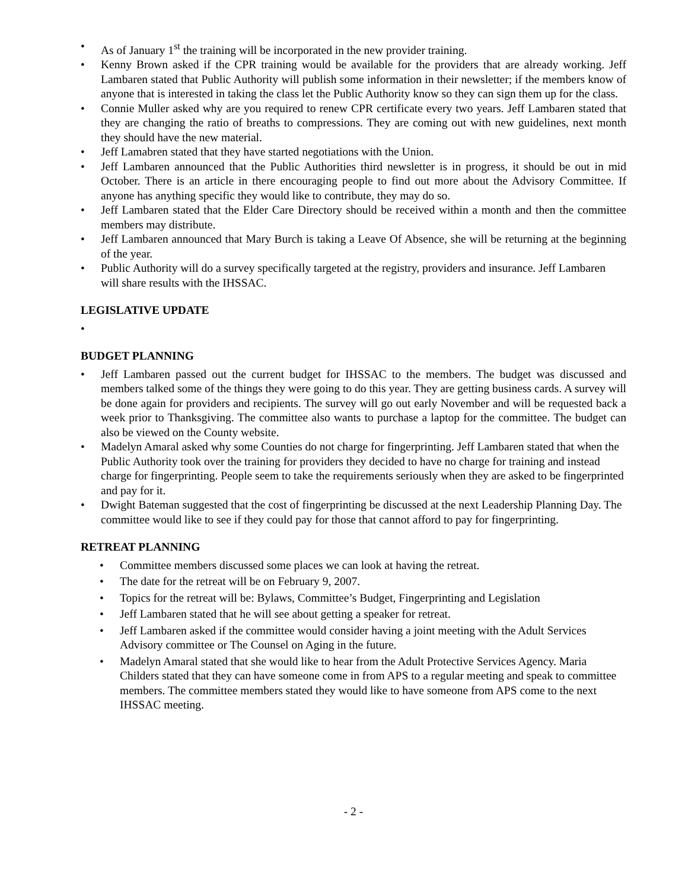• As of January 1<sup>st</sup> the training will be incorporated in the new provider training.
• Kenny Brown asked if the CPR training would be available for the providers that are already working. Jeff Lambaren stated that Public Authority will publish some information in their newsletter; if the members know of anyone that is interested in taking the class let the Public Authority know so they can sign them up for the class.
• Connie Muller asked why are you required to renew CPR certificate every two years. Jeff Lambaren stated that they are changing the ratio of breaths to compressions. They are coming out with new guidelines, next month they should have the new material.
• Jeff Lamabren stated that they have started negotiations with the Union.
• Jeff Lambaren announced that the Public Authorities third newsletter is in progress, it should be out in mid October. There is an article in there encouraging people to find out more about the Advisory Committee. If anyone has anything specific they would like to contribute, they may do so.
• Jeff Lambaren stated that the Elder Care Directory should be received within a month and then the committee members may distribute.
• Jeff Lambaren announced that Mary Burch is taking a Leave Of Absence, she will be returning at the beginning of the year.
• Public Authority will do a survey specifically targeted at the registry, providers and insurance. Jeff Lambaren will share results with the IHSSAC.
LEGISLATIVE UPDATE
•
BUDGET PLANNING
• Jeff Lambaren passed out the current budget for IHSSAC to the members. The budget was discussed and members talked some of the things they were going to do this year. They are getting business cards. A survey will be done again for providers and recipients. The survey will go out early November and will be requested back a week prior to Thanksgiving. The committee also wants to purchase a laptop for the committee. The budget can also be viewed on the County website.
• Madelyn Amaral asked why some Counties do not charge for fingerprinting. Jeff Lambaren stated that when the Public Authority took over the training for providers they decided to have no charge for training and instead charge for fingerprinting. People seem to take the requirements seriously when they are asked to be fingerprinted and pay for it.
• Dwight Bateman suggested that the cost of fingerprinting be discussed at the next Leadership Planning Day. The committee would like to see if they could pay for those that cannot afford to pay for fingerprinting.
RETREAT PLANNING
• Committee members discussed some places we can look at having the retreat.
• The date for the retreat will be on February 9, 2007.
• Topics for the retreat will be: Bylaws, Committee’s Budget, Fingerprinting and Legislation
• Jeff Lambaren stated that he will see about getting a speaker for retreat.
• Jeff Lambaren asked if the committee would consider having a joint meeting with the Adult Services Advisory committee or The Counsel on Aging in the future.
• Madelyn Amaral stated that she would like to hear from the Adult Protective Services Agency. Maria Childers stated that they can have someone come in from APS to a regular meeting and speak to committee members. The committee members stated they would like to have someone from APS come to the next IHSSAC meeting.
- 2 -